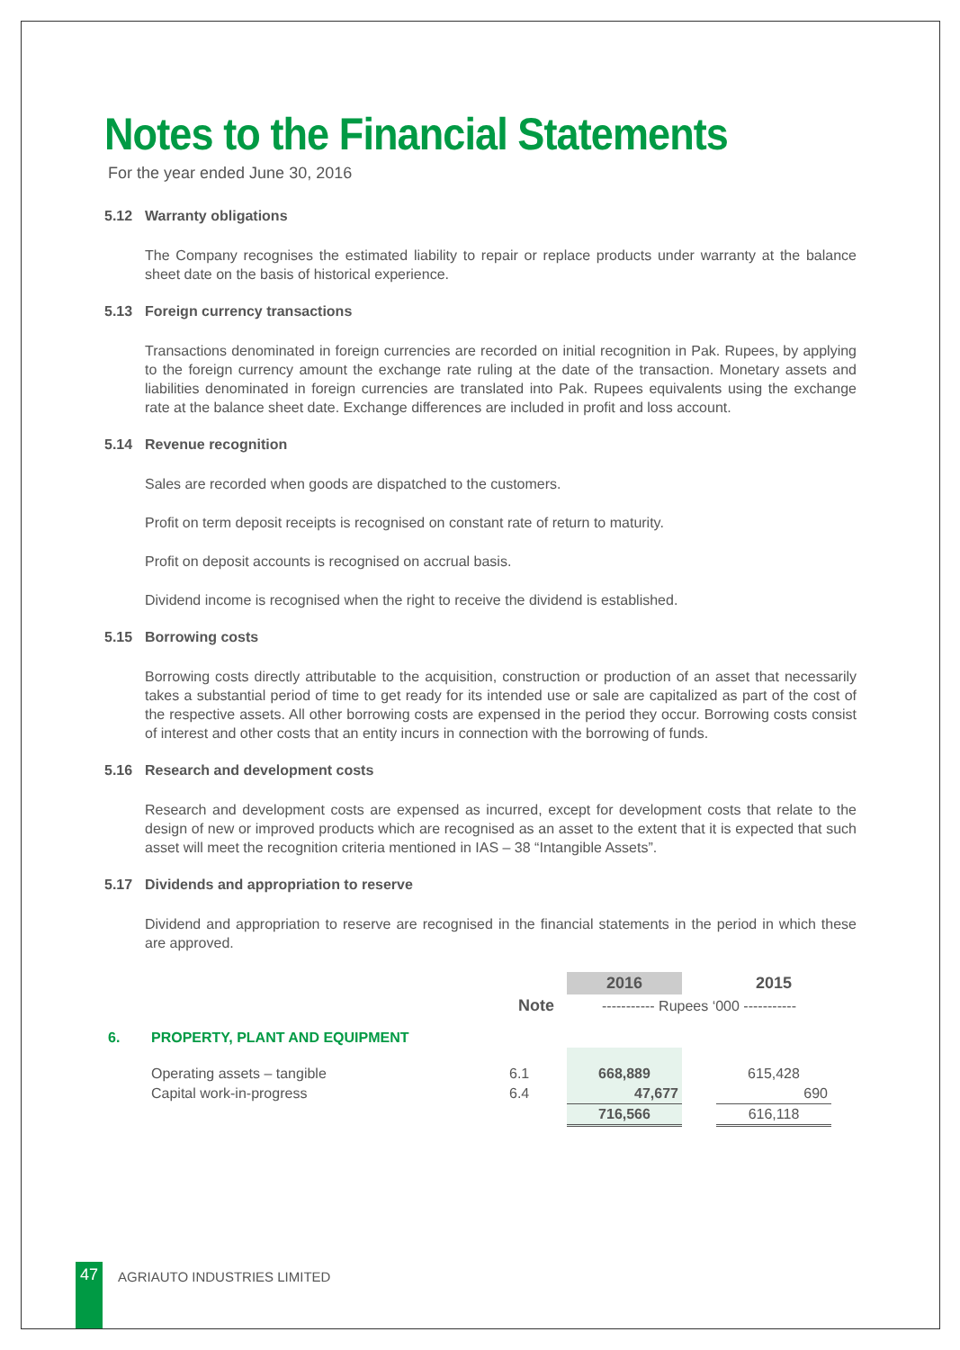Notes to the Financial Statements
For the year ended June 30, 2016
5.12 Warranty obligations
The Company recognises the estimated liability to repair or replace products under warranty at the balance sheet date on the basis of historical experience.
5.13 Foreign currency transactions
Transactions denominated in foreign currencies are recorded on initial recognition in Pak. Rupees, by applying to the foreign currency amount the exchange rate ruling at the date of the transaction. Monetary assets and liabilities denominated in foreign currencies are translated into Pak. Rupees equivalents using the exchange rate at the balance sheet date. Exchange differences are included in profit and loss account.
5.14 Revenue recognition
Sales are recorded when goods are dispatched to the customers.
Profit on term deposit receipts is recognised on constant rate of return to maturity.
Profit on deposit accounts is recognised on accrual basis.
Dividend income is recognised when the right to receive the dividend is established.
5.15 Borrowing costs
Borrowing costs directly attributable to the acquisition, construction or production of an asset that necessarily takes a substantial period of time to get ready for its intended use or sale are capitalized as part of the cost of the respective assets. All other borrowing costs are expensed in the period they occur. Borrowing costs consist of interest and other costs that an entity incurs in connection with the borrowing of funds.
5.16 Research and development costs
Research and development costs are expensed as incurred, except for development costs that relate to the design of new or improved products which are recognised as an asset to the extent that it is expected that such asset will meet the recognition criteria mentioned in IAS – 38 “Intangible Assets”.
5.17 Dividends and appropriation to reserve
Dividend and appropriation to reserve are recognised in the financial statements in the period in which these are approved.
| | | | 2016 | | 2015 | |
| | | Note | ----------- Rupees ‘000 ----------- | | | |
| 6. | PROPERTY, PLANT AND EQUIPMENT | | | | | |
| | Operating assets – tangible | 6.1 | 668,889 | | 615,428 | |
| | Capital work-in-progress | 6.4 | 47,677 | | 690 | |
| | | | 716,566 | | 616,118 | |
47 AGRIAUTO INDUSTRIES LIMITED